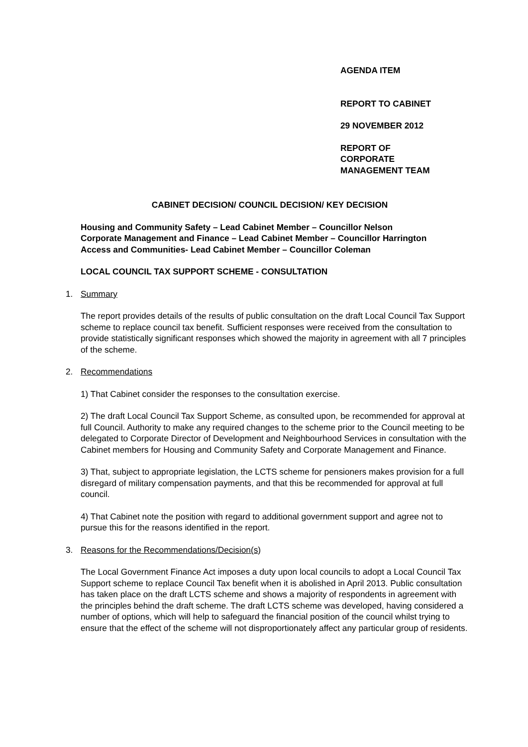AGENDA ITEM
REPORT TO CABINET
29 NOVEMBER 2012
REPORT OF
CORPORATE
MANAGEMENT TEAM
CABINET DECISION/ COUNCIL DECISION/ KEY DECISION
Housing and Community Safety – Lead Cabinet Member – Councillor Nelson
Corporate Management and Finance – Lead Cabinet Member – Councillor Harrington
Access and Communities- Lead Cabinet Member – Councillor Coleman
LOCAL COUNCIL TAX SUPPORT SCHEME - CONSULTATION
1. Summary
The report provides details of the results of public consultation on the draft Local Council Tax Support scheme to replace council tax benefit. Sufficient responses were received from the consultation to provide statistically significant responses which showed the majority in agreement with all 7 principles of the scheme.
2. Recommendations
1) That Cabinet consider the responses to the consultation exercise.
2) The draft Local Council Tax Support Scheme, as consulted upon, be recommended for approval at full Council. Authority to make any required changes to the scheme prior to the Council meeting to be delegated to Corporate Director of Development and Neighbourhood Services in consultation with the Cabinet members for Housing and Community Safety and Corporate Management and Finance.
3) That, subject to appropriate legislation, the LCTS scheme for pensioners makes provision for a full disregard of military compensation payments, and that this be recommended for approval at full council.
4) That Cabinet note the position with regard to additional government support and agree not to pursue this for the reasons identified in the report.
3. Reasons for the Recommendations/Decision(s)
The Local Government Finance Act imposes a duty upon local councils to adopt a Local Council Tax Support scheme to replace Council Tax benefit when it is abolished in April 2013. Public consultation has taken place on the draft LCTS scheme and shows a majority of respondents in agreement with the principles behind the draft scheme. The draft LCTS scheme was developed, having considered a number of options, which will help to safeguard the financial position of the council whilst trying to ensure that the effect of the scheme will not disproportionately affect any particular group of residents.